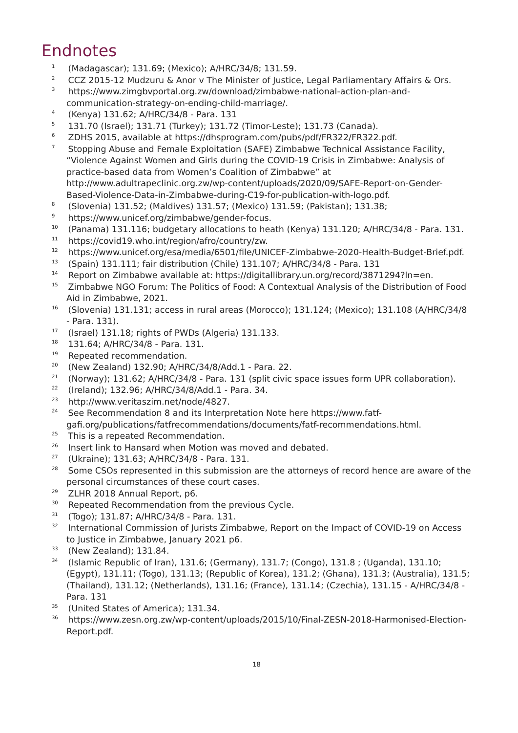Endnotes
<sup>1</sup> (Madagascar); 131.69; (Mexico); A/HRC/34/8; 131.59.
<sup>2</sup> CCZ 2015-12 Mudzuru & Anor v The Minister of Justice, Legal Parliamentary Affairs & Ors.
<sup>3</sup> https://www.zimgbvportal.org.zw/download/zimbabwe-national-action-plan-and-communication-strategy-on-ending-child-marriage/.
<sup>4</sup> (Kenya) 131.62; A/HRC/34/8 - Para. 131
<sup>5</sup> 131.70 (Israel); 131.71 (Turkey); 131.72 (Timor-Leste); 131.73 (Canada).
<sup>6</sup> ZDHS 2015, available at https://dhsprogram.com/pubs/pdf/FR322/FR322.pdf.
<sup>7</sup> Stopping Abuse and Female Exploitation (SAFE) Zimbabwe Technical Assistance Facility, “Violence Against Women and Girls during the COVID-19 Crisis in Zimbabwe: Analysis of practice-based data from Women’s Coalition of Zimbabwe” at http://www.adultrapeclinic.org.zw/wp-content/uploads/2020/09/SAFE-Report-on-Gender-Based-Violence-Data-in-Zimbabwe-during-C19-for-publication-with-logo.pdf.
<sup>8</sup> (Slovenia) 131.52; (Maldives) 131.57; (Mexico) 131.59; (Pakistan); 131.38;
<sup>9</sup> https://www.unicef.org/zimbabwe/gender-focus.
<sup>10</sup> (Panama) 131.116; budgetary allocations to heath (Kenya) 131.120; A/HRC/34/8 - Para. 131.
<sup>11</sup> https://covid19.who.int/region/afro/country/zw.
<sup>12</sup> https://www.unicef.org/esa/media/6501/file/UNICEF-Zimbabwe-2020-Health-Budget-Brief.pdf.
<sup>13</sup> (Spain) 131.111; fair distribution (Chile) 131.107; A/HRC/34/8 - Para. 131
<sup>14</sup> Report on Zimbabwe available at: https://digitallibrary.un.org/record/3871294?ln=en.
<sup>15</sup> Zimbabwe NGO Forum: The Politics of Food: A Contextual Analysis of the Distribution of Food Aid in Zimbabwe, 2021.
<sup>16</sup> (Slovenia) 131.131; access in rural areas (Morocco); 131.124; (Mexico); 131.108 (A/HRC/34/8 - Para. 131).
<sup>17</sup> (Israel) 131.18; rights of PWDs (Algeria) 131.133.
<sup>18</sup> 131.64; A/HRC/34/8 - Para. 131.
<sup>19</sup> Repeated recommendation.
<sup>20</sup> (New Zealand) 132.90; A/HRC/34/8/Add.1 - Para. 22.
<sup>21</sup> (Norway); 131.62; A/HRC/34/8 - Para. 131 (split civic space issues form UPR collaboration).
<sup>22</sup> (Ireland); 132.96; A/HRC/34/8/Add.1 - Para. 34.
<sup>23</sup> http://www.veritaszim.net/node/4827.
<sup>24</sup> See Recommendation 8 and its Interpretation Note here https://www.fatf-gafi.org/publications/fatfrecommendations/documents/fatf-recommendations.html.
<sup>25</sup> This is a repeated Recommendation.
<sup>26</sup> Insert link to Hansard when Motion was moved and debated.
<sup>27</sup> (Ukraine); 131.63; A/HRC/34/8 - Para. 131.
<sup>28</sup> Some CSOs represented in this submission are the attorneys of record hence are aware of the personal circumstances of these court cases.
<sup>29</sup> ZLHR 2018 Annual Report, p6.
<sup>30</sup> Repeated Recommendation from the previous Cycle.
<sup>31</sup> (Togo); 131.87; A/HRC/34/8 - Para. 131.
<sup>32</sup> International Commission of Jurists Zimbabwe, Report on the Impact of COVID-19 on Access to Justice in Zimbabwe, January 2021 p6.
<sup>33</sup> (New Zealand); 131.84.
<sup>34</sup> (Islamic Republic of Iran), 131.6; (Germany), 131.7; (Congo), 131.8 ; (Uganda), 131.10; (Egypt), 131.11; (Togo), 131.13; (Republic of Korea), 131.2; (Ghana), 131.3; (Australia), 131.5; (Thailand), 131.12; (Netherlands), 131.16; (France), 131.14; (Czechia), 131.15 - A/HRC/34/8 - Para. 131
<sup>35</sup> (United States of America); 131.34.
<sup>36</sup> https://www.zesn.org.zw/wp-content/uploads/2015/10/Final-ZESN-2018-Harmonised-Election-Report.pdf.
18